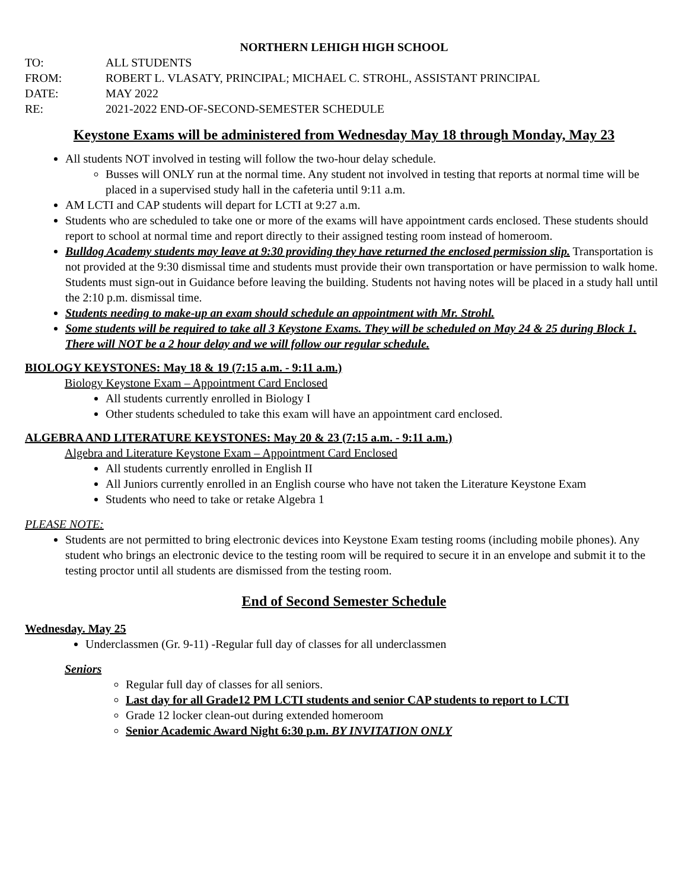NORTHERN LEHIGH HIGH SCHOOL
TO: ALL STUDENTS
FROM: ROBERT L. VLASATY, PRINCIPAL; MICHAEL C. STROHL, ASSISTANT PRINCIPAL
DATE: MAY 2022
RE: 2021-2022 END-OF-SECOND-SEMESTER SCHEDULE
Keystone Exams will be administered from Wednesday May 18 through Monday, May 23
All students NOT involved in testing will follow the two-hour delay schedule.
Busses will ONLY run at the normal time. Any student not involved in testing that reports at normal time will be placed in a supervised study hall in the cafeteria until 9:11 a.m.
AM LCTI and CAP students will depart for LCTI at 9:27 a.m.
Students who are scheduled to take one or more of the exams will have appointment cards enclosed. These students should report to school at normal time and report directly to their assigned testing room instead of homeroom.
Bulldog Academy students may leave at 9:30 providing they have returned the enclosed permission slip. Transportation is not provided at the 9:30 dismissal time and students must provide their own transportation or have permission to walk home. Students must sign-out in Guidance before leaving the building. Students not having notes will be placed in a study hall until the 2:10 p.m. dismissal time.
Students needing to make-up an exam should schedule an appointment with Mr. Strohl.
Some students will be required to take all 3 Keystone Exams. They will be scheduled on May 24 & 25 during Block 1. There will NOT be a 2 hour delay and we will follow our regular schedule.
BIOLOGY KEYSTONES: May 18 & 19 (7:15 a.m. - 9:11 a.m.)
Biology Keystone Exam – Appointment Card Enclosed
All students currently enrolled in Biology I
Other students scheduled to take this exam will have an appointment card enclosed.
ALGEBRA AND LITERATURE KEYSTONES: May 20 & 23 (7:15 a.m. - 9:11 a.m.)
Algebra and Literature Keystone Exam – Appointment Card Enclosed
All students currently enrolled in English II
All Juniors currently enrolled in an English course who have not taken the Literature Keystone Exam
Students who need to take or retake Algebra 1
PLEASE NOTE:
Students are not permitted to bring electronic devices into Keystone Exam testing rooms (including mobile phones). Any student who brings an electronic device to the testing room will be required to secure it in an envelope and submit it to the testing proctor until all students are dismissed from the testing room.
End of Second Semester Schedule
Wednesday. May 25
Underclassmen (Gr. 9-11) -Regular full day of classes for all underclassmen
Seniors
Regular full day of classes for all seniors.
Last day for all Grade12 PM LCTI students and senior CAP students to report to LCTI
Grade 12 locker clean-out during extended homeroom
Senior Academic Award Night 6:30 p.m. BY INVITATION ONLY